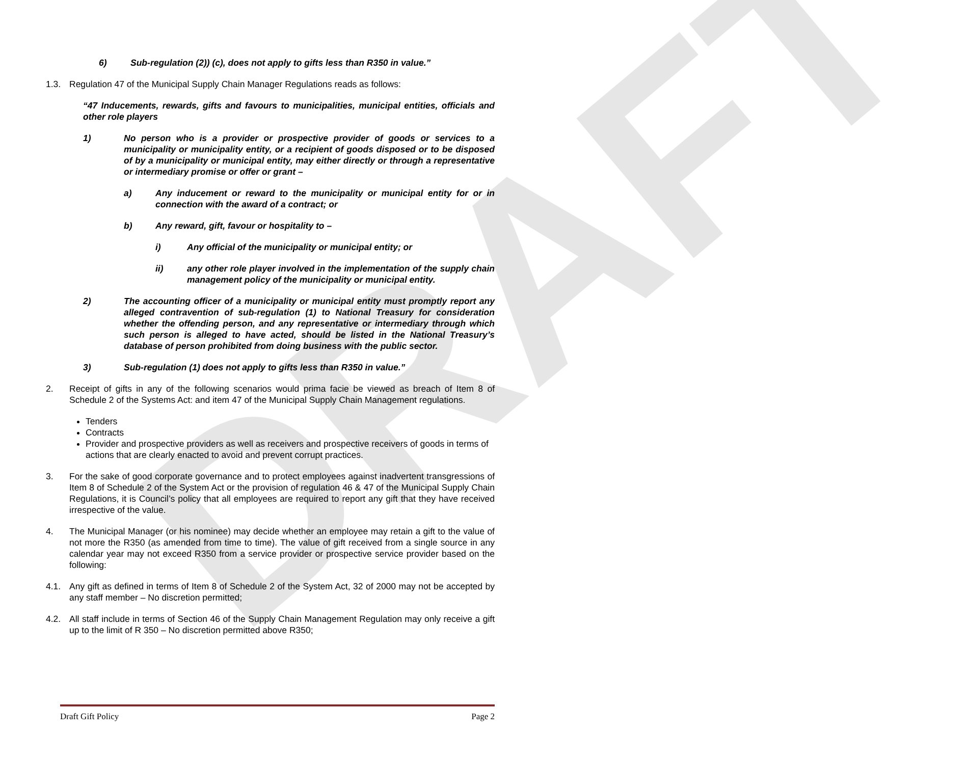DRAFT
6) Sub-regulation (2)) (c), does not apply to gifts less than R350 in value.”
1.3. Regulation 47 of the Municipal Supply Chain Manager Regulations reads as follows:
“47 Inducements, rewards, gifts and favours to municipalities, municipal entities, officials and other role players
1) No person who is a provider or prospective provider of goods or services to a municipality or municipality entity, or a recipient of goods disposed or to be disposed of by a municipality or municipal entity, may either directly or through a representative or intermediary promise or offer or grant –
a) Any inducement or reward to the municipality or municipal entity for or in connection with the award of a contract; or
b) Any reward, gift, favour or hospitality to –
i) Any official of the municipality or municipal entity; or
ii) any other role player involved in the implementation of the supply chain management policy of the municipality or municipal entity.
2) The accounting officer of a municipality or municipal entity must promptly report any alleged contravention of sub-regulation (1) to National Treasury for consideration whether the offending person, and any representative or intermediary through which such person is alleged to have acted, should be listed in the National Treasury’s database of person prohibited from doing business with the public sector.
3) Sub-regulation (1) does not apply to gifts less than R350 in value.”
2. Receipt of gifts in any of the following scenarios would prima facie be viewed as breach of Item 8 of Schedule 2 of the Systems Act: and item 47 of the Municipal Supply Chain Management regulations.
Tenders
Contracts
Provider and prospective providers as well as receivers and prospective receivers of goods in terms of actions that are clearly enacted to avoid and prevent corrupt practices.
3. For the sake of good corporate governance and to protect employees against inadvertent transgressions of Item 8 of Schedule 2 of the System Act or the provision of regulation 46 & 47 of the Municipal Supply Chain Regulations, it is Council’s policy that all employees are required to report any gift that they have received irrespective of the value.
4. The Municipal Manager (or his nominee) may decide whether an employee may retain a gift to the value of not more the R350 (as amended from time to time). The value of gift received from a single source in any calendar year may not exceed R350 from a service provider or prospective service provider based on the following:
4.1. Any gift as defined in terms of Item 8 of Schedule 2 of the System Act, 32 of 2000 may not be accepted by any staff member – No discretion permitted;
4.2. All staff include in terms of Section 46 of the Supply Chain Management Regulation may only receive a gift up to the limit of R 350 – No discretion permitted above R350;
Draft Gift Policy Page 2